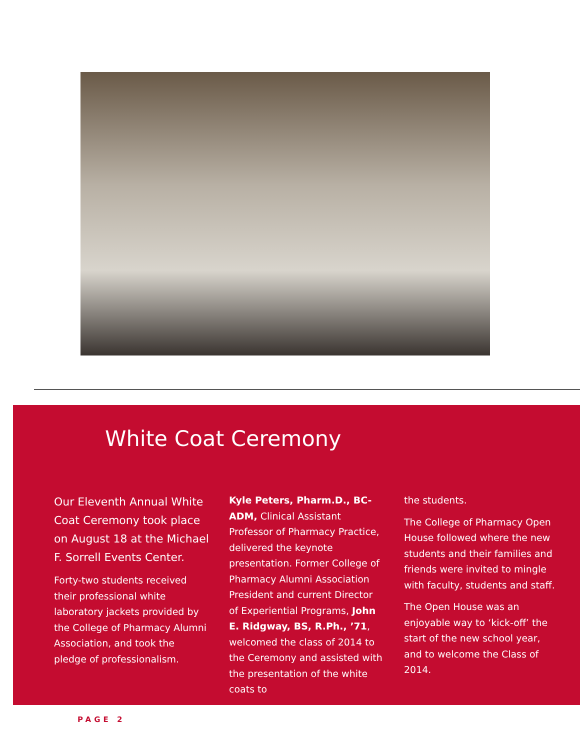White Coat Ceremony
Our Eleventh Annual White Coat Ceremony took place on August 18 at the Michael F. Sorrell Events Center.
Forty-two students received their professional white laboratory jackets provided by the College of Pharmacy Alumni Association, and took the pledge of professionalism.
Kyle Peters, Pharm.D., BC-ADM, Clinical Assistant Professor of Pharmacy Practice, delivered the keynote presentation. Former College of Pharmacy Alumni Association President and current Director of Experiential Programs, John E. Ridgway, BS, R.Ph., ’71, welcomed the class of 2014 to the Ceremony and assisted with the presentation of the white coats to
the students.
The College of Pharmacy Open House followed where the new students and their families and friends were invited to mingle with faculty, students and staff.
The Open House was an enjoyable way to ‘kick-off’ the start of the new school year, and to welcome the Class of 2014.
PAGE 2